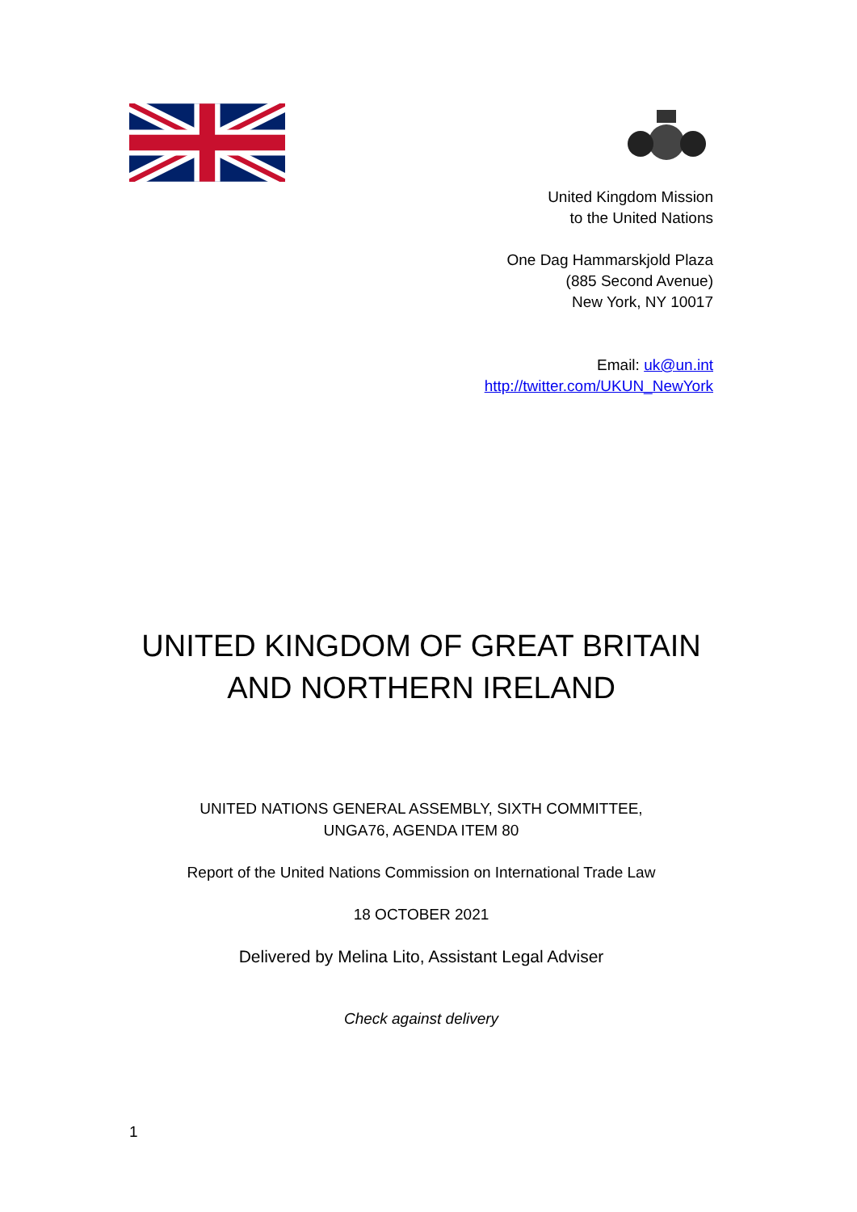United Kingdom Mission
to the United Nations
One Dag Hammarskjold Plaza
(885 Second Avenue)
New York, NY 10017
Email: uk@un.int
http://twitter.com/UKUN_NewYork
UNITED KINGDOM OF GREAT BRITAIN
AND NORTHERN IRELAND
UNITED NATIONS GENERAL ASSEMBLY, SIXTH COMMITTEE,
UNGA76, AGENDA ITEM 80
Report of the United Nations Commission on International Trade Law
18 OCTOBER 2021
Delivered by Melina Lito, Assistant Legal Adviser
Check against delivery
1